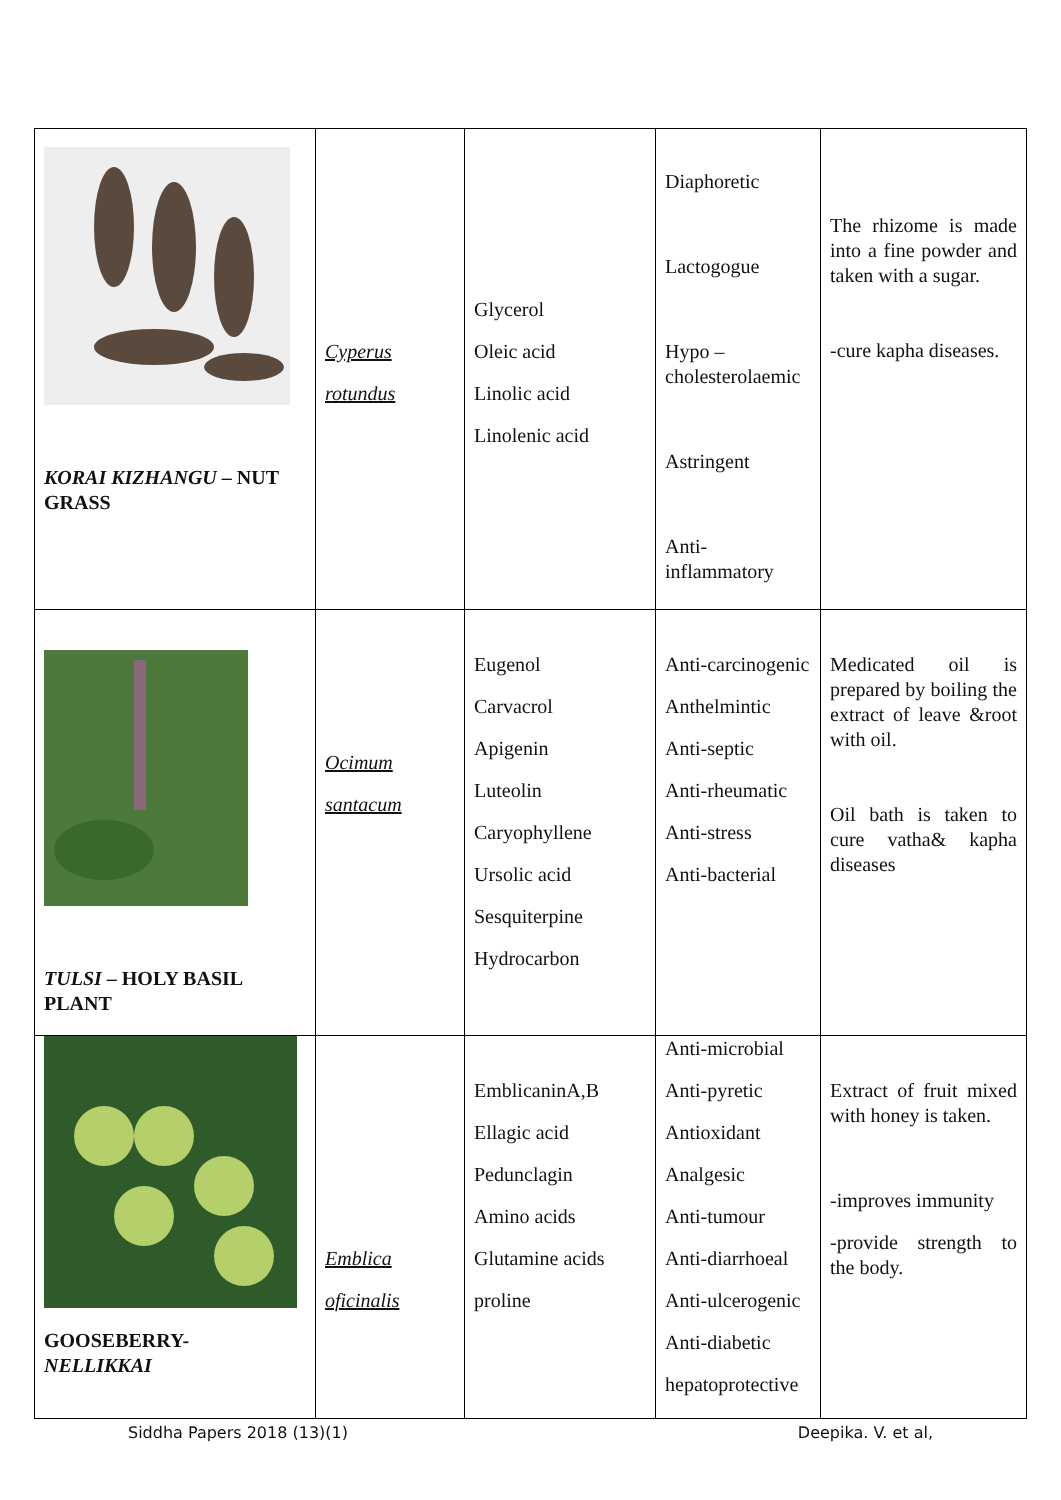| KORAI KIZHANGU – NUT GRASS | Cyperus rotundus | Glycerol Oleic acid Linolic acid Linolenic acid | Diaphoretic Lactogogue Hypo – cholesterolaemic Astringent Anti-inflammatory | The rhizome is made into a fine powder and taken with a sugar. -cure kapha diseases. |
| TULSI – HOLY BASIL PLANT | Ocimum santacum | Eugenol Carvacrol Apigenin Luteolin Caryophyllene Ursolic acid Sesquiterpine Hydrocarbon | Anti-carcinogenic Anthelmintic Anti-septic Anti-rheumatic Anti-stress Anti-bacterial | Medicated oil is prepared by boiling the extract of leave &root with oil. Oil bath is taken to cure vatha& kapha diseases |
| GOOSEBERRY- NELLIKKAI | Emblica oficinalis | EmblicaninA,B Ellagic acid Pedunclagin Amino acids Glutamine acids proline | Anti-microbial Anti-pyretic Antioxidant Analgesic Anti-tumour Anti-diarrhoeal Anti-ulcerogenic Anti-diabetic hepatoprotective | Extract of fruit mixed with honey is taken. -improves immunity -provide strength to the body. |
Siddha Papers 2018 (13)(1) Deepika. V. et al,